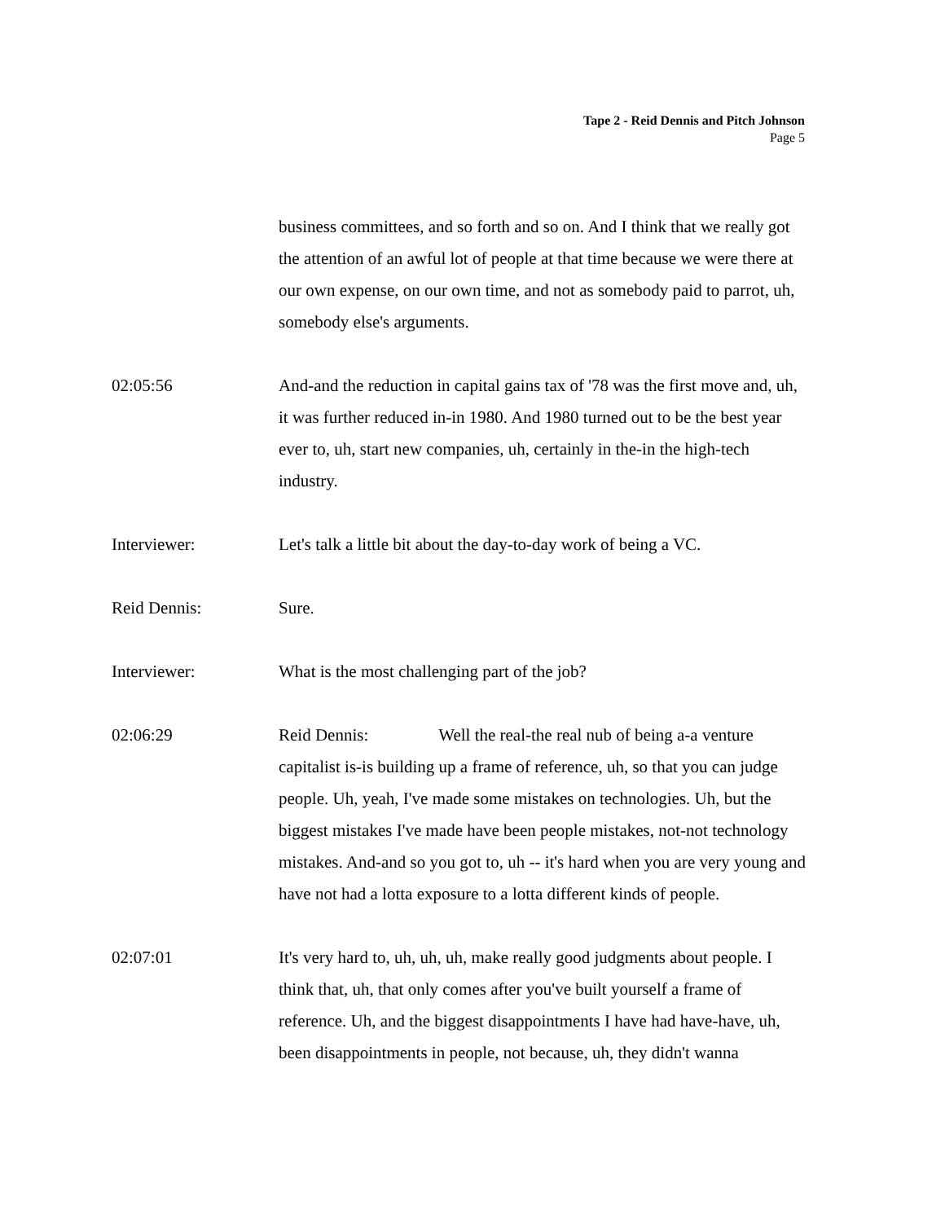Tape 2 - Reid Dennis and Pitch Johnson
Page 5
business committees, and so forth and so on. And I think that we really got the attention of an awful lot of people at that time because we were there at our own expense, on our own time, and not as somebody paid to parrot, uh, somebody else's arguments.
02:05:56 And-and the reduction in capital gains tax of '78 was the first move and, uh, it was further reduced in-in 1980. And 1980 turned out to be the best year ever to, uh, start new companies, uh, certainly in the-in the high-tech industry.
Interviewer: Let's talk a little bit about the day-to-day work of being a VC.
Reid Dennis: Sure.
Interviewer: What is the most challenging part of the job?
02:06:29 Reid Dennis: Well the real-the real nub of being a-a venture capitalist is-is building up a frame of reference, uh, so that you can judge people. Uh, yeah, I've made some mistakes on technologies. Uh, but the biggest mistakes I've made have been people mistakes, not-not technology mistakes. And-and so you got to, uh -- it's hard when you are very young and have not had a lotta exposure to a lotta different kinds of people.
02:07:01 It's very hard to, uh, uh, uh, make really good judgments about people. I think that, uh, that only comes after you've built yourself a frame of reference. Uh, and the biggest disappointments I have had have-have, uh, been disappointments in people, not because, uh, they didn't wanna